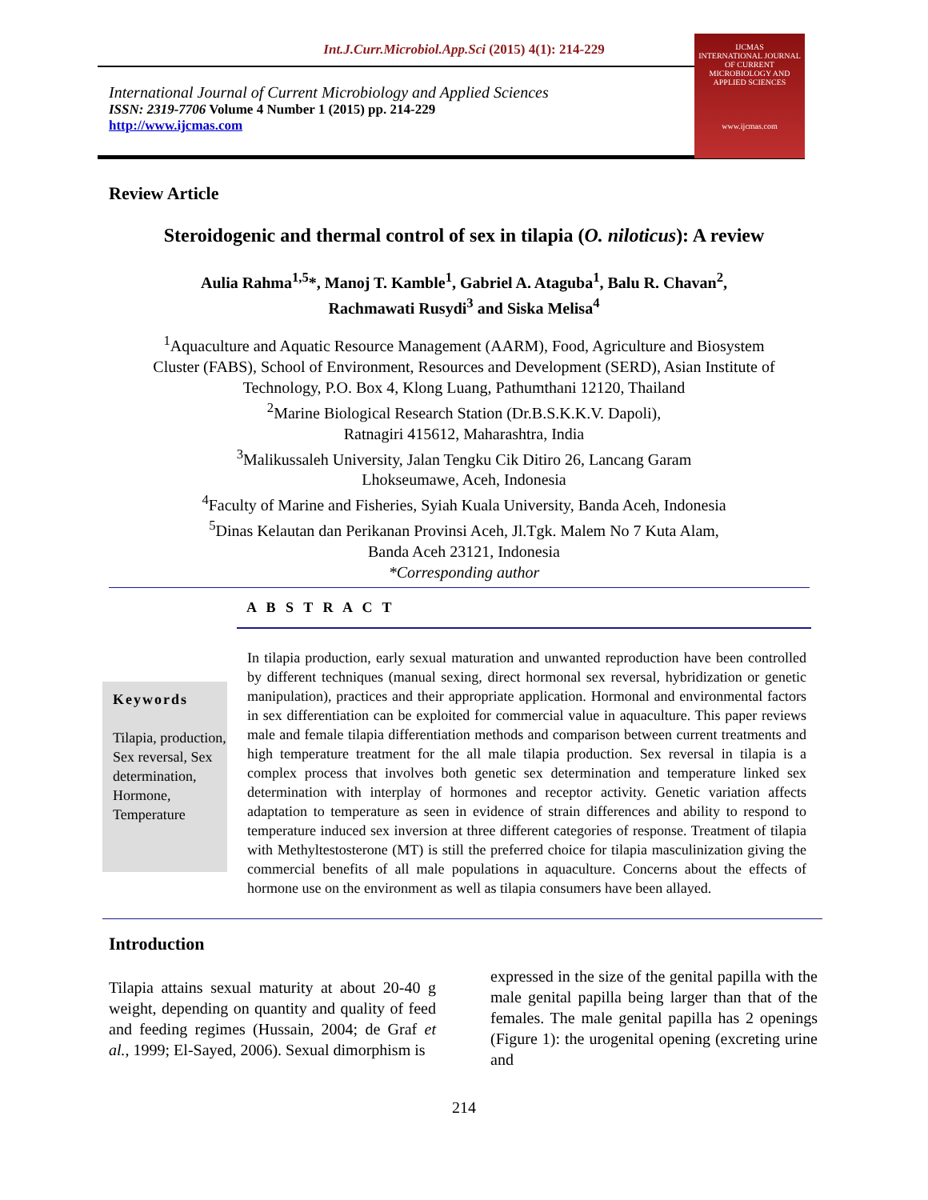Int.J.Curr.Microbiol.App.Sci (2015) 4(1): 214-229
International Journal of Current Microbiology and Applied Sciences
ISSN: 2319-7706 Volume 4 Number 1 (2015) pp. 214-229
http://www.ijcmas.com
IJCMAS
INTERNATIONAL JOURNAL OF CURRENT MICROBIOLOGY AND APPLIED SCIENCES
www.ijcmas.com
Review Article
Steroidogenic and thermal control of sex in tilapia (O. niloticus): A review
Aulia Rahma<sup>1,5</sup>*, Manoj T. Kamble<sup>1</sup>, Gabriel A. Ataguba<sup>1</sup>, Balu R. Chavan<sup>2</sup>,
Rachmawati Rusydi<sup>3</sup> and Siska Melisa<sup>4</sup>
<sup>1</sup> Aquaculture and Aquatic Resource Management (AARM), Food, Agriculture and Biosystem
Cluster (FABS), School of Environment, Resources and Development (SERD), Asian Institute of
Technology, P.O. Box 4, Klong Luang, Pathumthani 12120, Thailand
<sup>2</sup> Marine Biological Research Station (Dr.B.S.K.K.V. Dapoli),
Ratnagiri 415612, Maharashtra, India
<sup>3</sup> Malikussaleh University, Jalan Tengku Cik Ditiro 26, Lancang Garam
Lhokseumawe, Aceh, Indonesia
<sup>4</sup> Faculty of Marine and Fisheries, Syiah Kuala University, Banda Aceh, Indonesia
<sup>5</sup> Dinas Kelautan dan Perikanan Provinsi Aceh, Jl.Tgk. Malem No 7 Kuta Alam,
Banda Aceh 23121, Indonesia
*Corresponding author
A B S T R A C T
Keywords
Tilapia, production, Sex reversal, Sex determination, Hormone, Temperature
In tilapia production, early sexual maturation and unwanted reproduction have been controlled by different techniques (manual sexing, direct hormonal sex reversal, hybridization or genetic manipulation), practices and their appropriate application. Hormonal and environmental factors in sex differentiation can be exploited for commercial value in aquaculture. This paper reviews male and female tilapia differentiation methods and comparison between current treatments and high temperature treatment for the all male tilapia production. Sex reversal in tilapia is a complex process that involves both genetic sex determination and temperature linked sex determination with interplay of hormones and receptor activity. Genetic variation affects adaptation to temperature as seen in evidence of strain differences and ability to respond to temperature induced sex inversion at three different categories of response. Treatment of tilapia with Methyltestosterone (MT) is still the preferred choice for tilapia masculinization giving the commercial benefits of all male populations in aquaculture. Concerns about the effects of hormone use on the environment as well as tilapia consumers have been allayed.
Introduction
Tilapia attains sexual maturity at about 20-40 g weight, depending on quantity and quality of feed and feeding regimes (Hussain, 2004; de Graf et al., 1999; El-Sayed, 2006). Sexual dimorphism is
expressed in the size of the genital papilla with the male genital papilla being larger than that of the females. The male genital papilla has 2 openings (Figure 1): the urogenital opening (excreting urine and
214